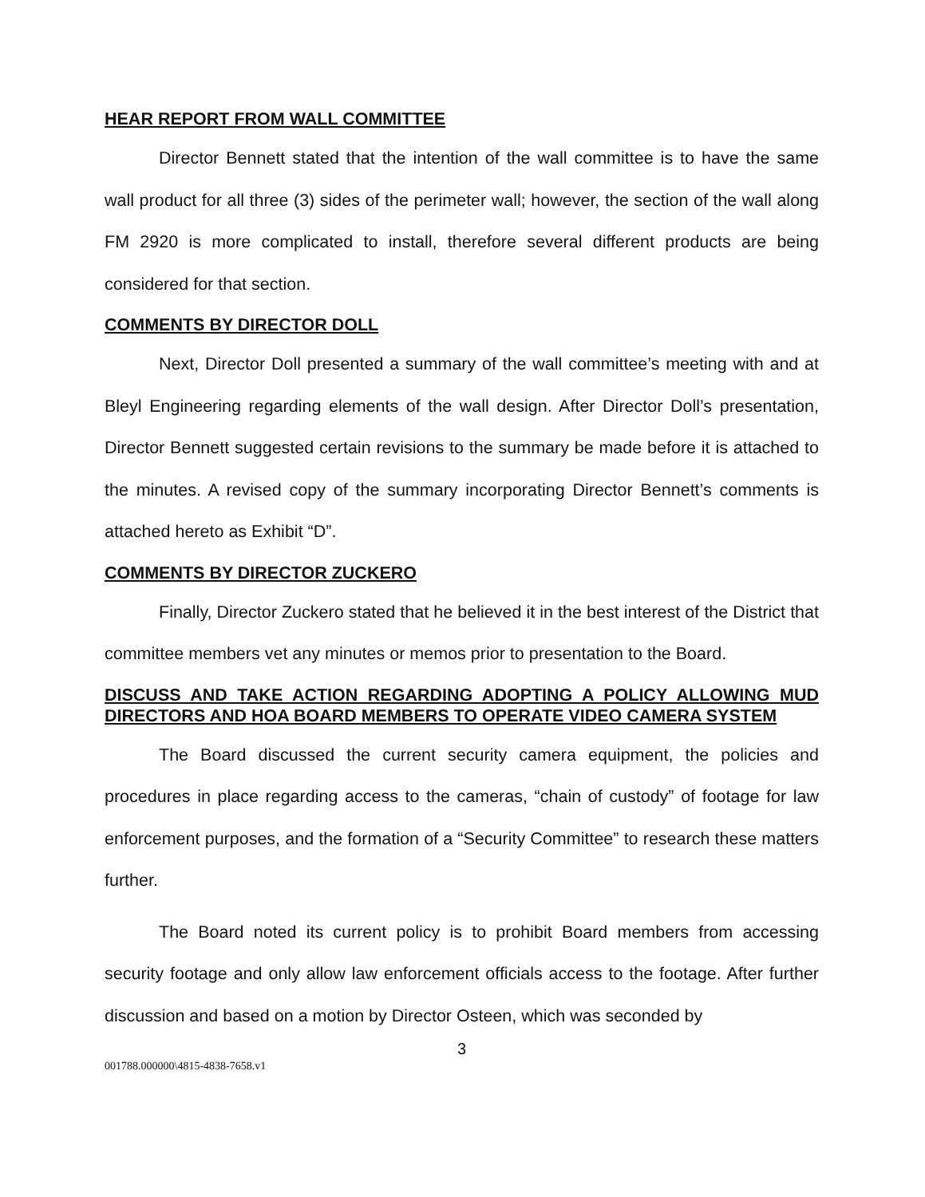HEAR REPORT FROM WALL COMMITTEE
Director Bennett stated that the intention of the wall committee is to have the same wall product for all three (3) sides of the perimeter wall; however, the section of the wall along FM 2920 is more complicated to install, therefore several different products are being considered for that section.
COMMENTS BY DIRECTOR DOLL
Next, Director Doll presented a summary of the wall committee’s meeting with and at Bleyl Engineering regarding elements of the wall design. After Director Doll’s presentation, Director Bennett suggested certain revisions to the summary be made before it is attached to the minutes. A revised copy of the summary incorporating Director Bennett’s comments is attached hereto as Exhibit “D”.
COMMENTS BY DIRECTOR ZUCKERO
Finally, Director Zuckero stated that he believed it in the best interest of the District that committee members vet any minutes or memos prior to presentation to the Board.
DISCUSS AND TAKE ACTION REGARDING ADOPTING A POLICY ALLOWING MUD DIRECTORS AND HOA BOARD MEMBERS TO OPERATE VIDEO CAMERA SYSTEM
The Board discussed the current security camera equipment, the policies and procedures in place regarding access to the cameras, “chain of custody” of footage for law enforcement purposes, and the formation of a “Security Committee” to research these matters further.
The Board noted its current policy is to prohibit Board members from accessing security footage and only allow law enforcement officials access to the footage. After further discussion and based on a motion by Director Osteen, which was seconded by
3
001788.000000\4815-4838-7658.v1